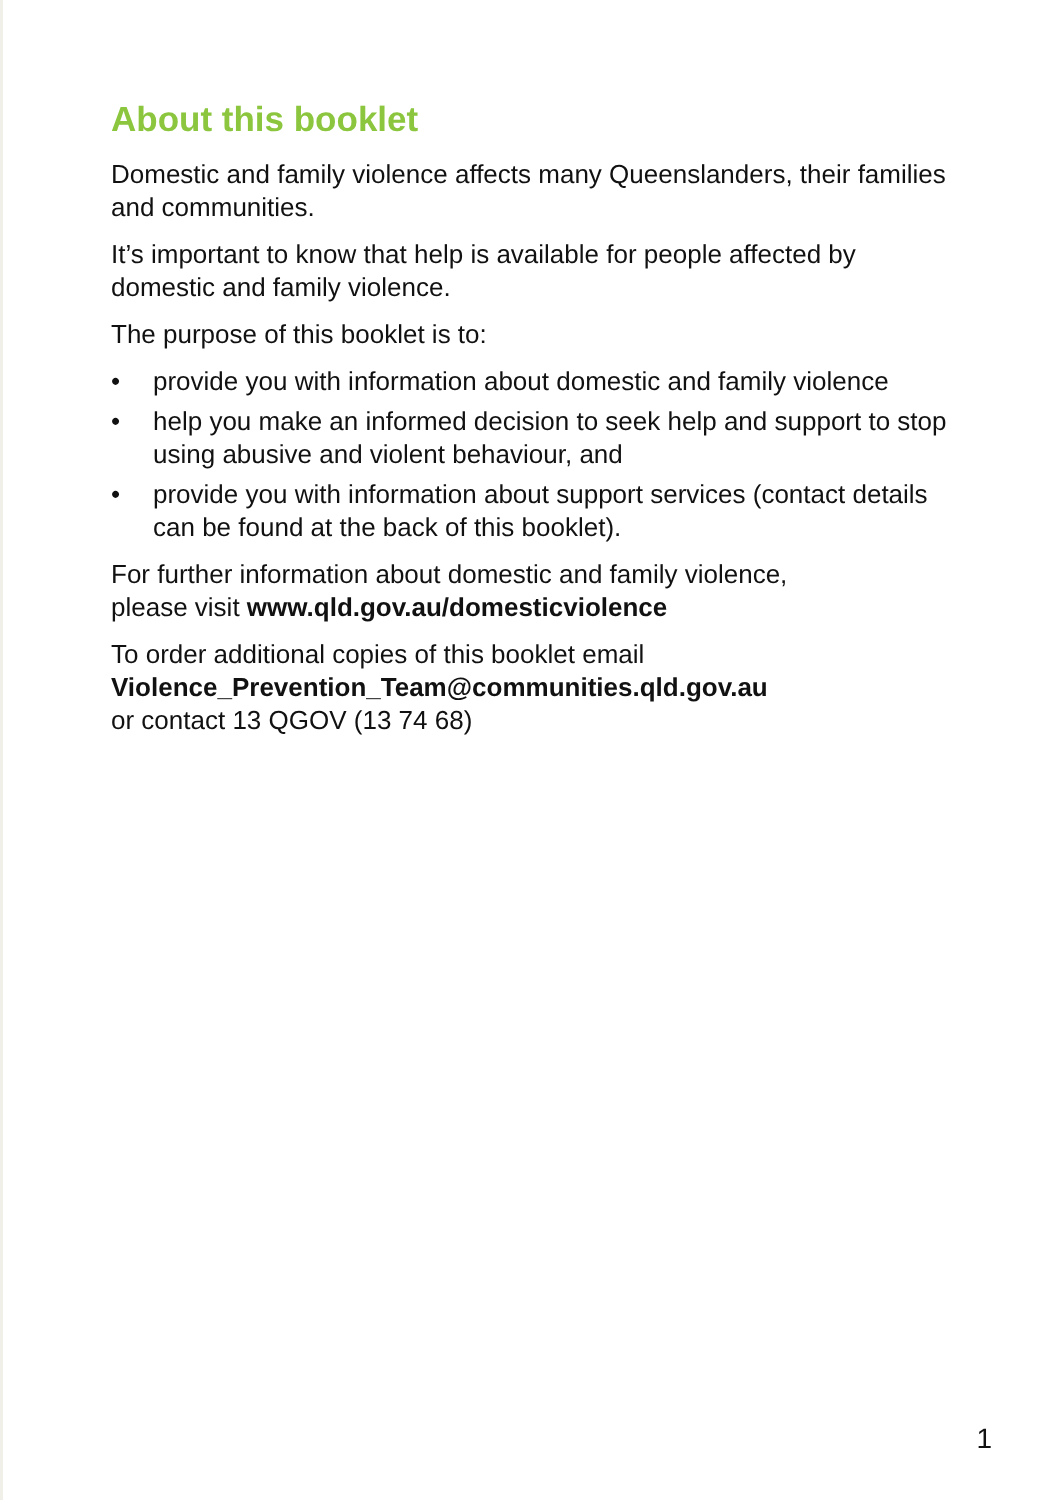About this booklet
Domestic and family violence affects many Queenslanders, their families and communities.
It’s important to know that help is available for people affected by domestic and family violence.
The purpose of this booklet is to:
• provide you with information about domestic and family violence
• help you make an informed decision to seek help and support to stop using abusive and violent behaviour, and
• provide you with information about support services (contact details can be found at the back of this booklet).
For further information about domestic and family violence,
please visit www.qld.gov.au/domesticviolence
To order additional copies of this booklet email
Violence_Prevention_Team@communities.qld.gov.au
or contact 13 QGOV (13 74 68)
1